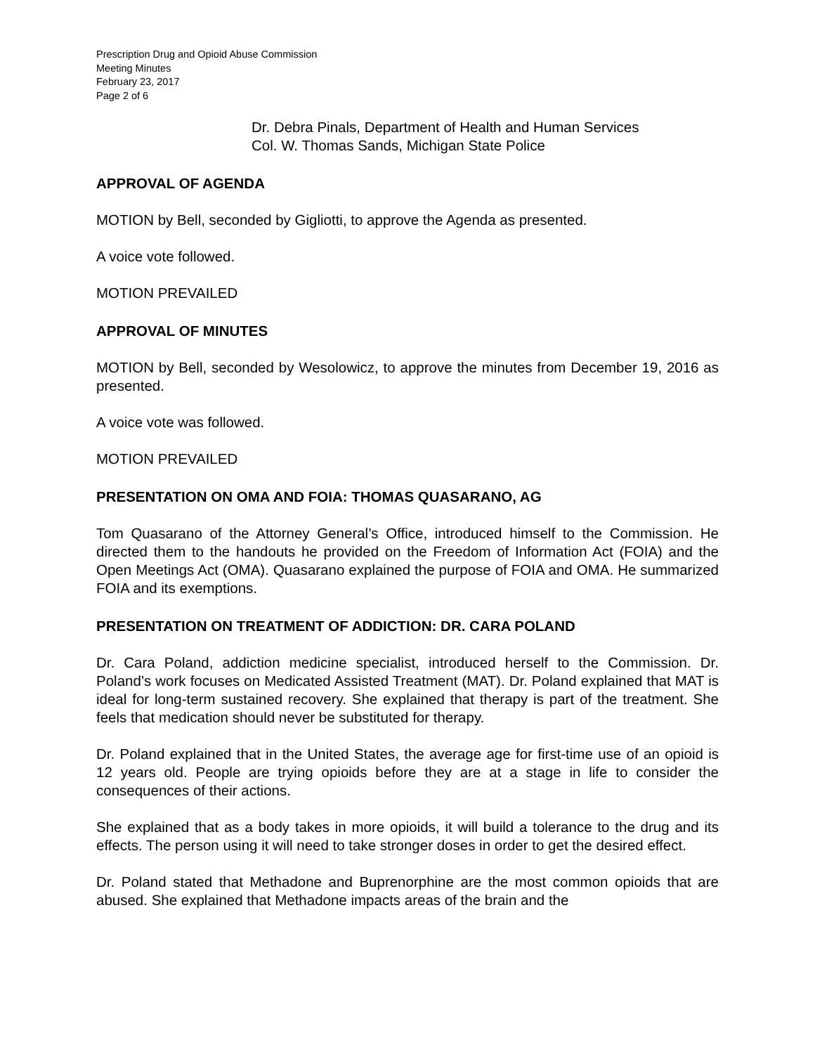Prescription Drug and Opioid Abuse Commission
Meeting Minutes
February 23, 2017
Page 2 of 6
Dr. Debra Pinals, Department of Health and Human Services
Col. W. Thomas Sands, Michigan State Police
APPROVAL OF AGENDA
MOTION by Bell, seconded by Gigliotti, to approve the Agenda as presented.
A voice vote followed.
MOTION PREVAILED
APPROVAL OF MINUTES
MOTION by Bell, seconded by Wesolowicz, to approve the minutes from December 19, 2016 as presented.
A voice vote was followed.
MOTION PREVAILED
PRESENTATION ON OMA AND FOIA: THOMAS QUASARANO, AG
Tom Quasarano of the Attorney General’s Office, introduced himself to the Commission. He directed them to the handouts he provided on the Freedom of Information Act (FOIA) and the Open Meetings Act (OMA). Quasarano explained the purpose of FOIA and OMA. He summarized FOIA and its exemptions.
PRESENTATION ON TREATMENT OF ADDICTION: DR. CARA POLAND
Dr. Cara Poland, addiction medicine specialist, introduced herself to the Commission. Dr. Poland’s work focuses on Medicated Assisted Treatment (MAT). Dr. Poland explained that MAT is ideal for long-term sustained recovery. She explained that therapy is part of the treatment. She feels that medication should never be substituted for therapy.
Dr. Poland explained that in the United States, the average age for first-time use of an opioid is 12 years old. People are trying opioids before they are at a stage in life to consider the consequences of their actions.
She explained that as a body takes in more opioids, it will build a tolerance to the drug and its effects. The person using it will need to take stronger doses in order to get the desired effect.
Dr. Poland stated that Methadone and Buprenorphine are the most common opioids that are abused. She explained that Methadone impacts areas of the brain and the